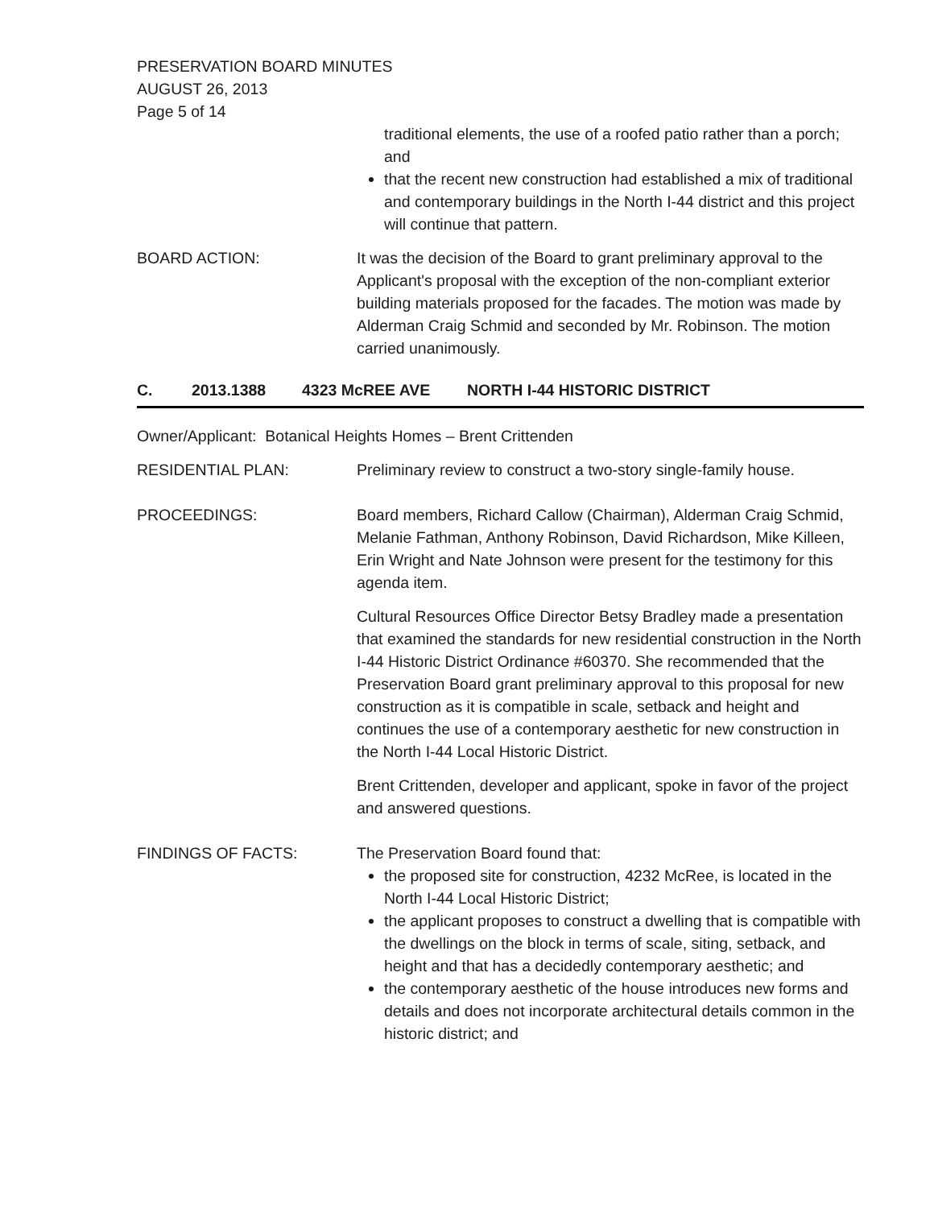PRESERVATION BOARD MINUTES
AUGUST 26, 2013
Page 5 of 14
traditional elements, the use of a roofed patio rather than a porch; and
that the recent new construction had established a mix of traditional and contemporary buildings in the North I-44 district and this project will continue that pattern.
BOARD ACTION: It was the decision of the Board to grant preliminary approval to the Applicant's proposal with the exception of the non-compliant exterior building materials proposed for the facades. The motion was made by Alderman Craig Schmid and seconded by Mr. Robinson. The motion carried unanimously.
C. 2013.1388 4323 McREE AVE NORTH I-44 HISTORIC DISTRICT
Owner/Applicant: Botanical Heights Homes – Brent Crittenden
RESIDENTIAL PLAN: Preliminary review to construct a two-story single-family house.
PROCEEDINGS: Board members, Richard Callow (Chairman), Alderman Craig Schmid, Melanie Fathman, Anthony Robinson, David Richardson, Mike Killeen, Erin Wright and Nate Johnson were present for the testimony for this agenda item.
Cultural Resources Office Director Betsy Bradley made a presentation that examined the standards for new residential construction in the North I-44 Historic District Ordinance #60370. She recommended that the Preservation Board grant preliminary approval to this proposal for new construction as it is compatible in scale, setback and height and continues the use of a contemporary aesthetic for new construction in the North I-44 Local Historic District.
Brent Crittenden, developer and applicant, spoke in favor of the project and answered questions.
FINDINGS OF FACTS: The Preservation Board found that:
the proposed site for construction, 4232 McRee, is located in the North I-44 Local Historic District;
the applicant proposes to construct a dwelling that is compatible with the dwellings on the block in terms of scale, siting, setback, and height and that has a decidedly contemporary aesthetic; and
the contemporary aesthetic of the house introduces new forms and details and does not incorporate architectural details common in the historic district; and